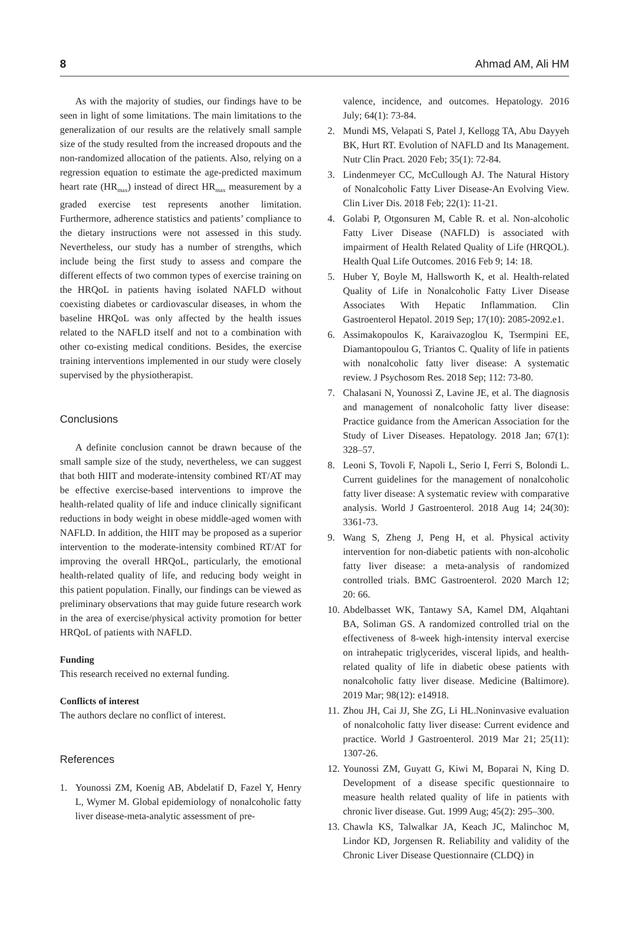8 Ahmad AM, Ali HM
As with the majority of studies, our findings have to be seen in light of some limitations. The main limitations to the generalization of our results are the relatively small sample size of the study resulted from the increased dropouts and the non-randomized allocation of the patients. Also, relying on a regression equation to estimate the age-predicted maximum heart rate (HR<sub>max</sub>) instead of direct HR<sub>max</sub> measurement by a graded exercise test represents another limitation. Furthermore, adherence statistics and patients’ compliance to the dietary instructions were not assessed in this study. Nevertheless, our study has a number of strengths, which include being the first study to assess and compare the different effects of two common types of exercise training on the HRQoL in patients having isolated NAFLD without coexisting diabetes or cardiovascular diseases, in whom the baseline HRQoL was only affected by the health issues related to the NAFLD itself and not to a combination with other co-existing medical conditions. Besides, the exercise training interventions implemented in our study were closely supervised by the physiotherapist.
Conclusions
A definite conclusion cannot be drawn because of the small sample size of the study, nevertheless, we can suggest that both HIIT and moderate-intensity combined RT/AT may be effective exercise-based interventions to improve the health-related quality of life and induce clinically significant reductions in body weight in obese middle-aged women with NAFLD. In addition, the HIIT may be proposed as a superior intervention to the moderate-intensity combined RT/AT for improving the overall HRQoL, particularly, the emotional health-related quality of life, and reducing body weight in this patient population. Finally, our findings can be viewed as preliminary observations that may guide future research work in the area of exercise/physical activity promotion for better HRQoL of patients with NAFLD.
Funding
This research received no external funding.
Conflicts of interest
The authors declare no conflict of interest.
References
1. Younossi ZM, Koenig AB, Abdelatif D, Fazel Y, Henry L, Wymer M. Global epidemiology of nonalcoholic fatty liver disease-meta-analytic assessment of pre-
valence, incidence, and outcomes. Hepatology. 2016 July; 64(1): 73-84.
2. Mundi MS, Velapati S, Patel J, Kellogg TA, Abu Dayyeh BK, Hurt RT. Evolution of NAFLD and Its Management. Nutr Clin Pract. 2020 Feb; 35(1): 72-84.
3. Lindenmeyer CC, McCullough AJ. The Natural History of Nonalcoholic Fatty Liver Disease-An Evolving View. Clin Liver Dis. 2018 Feb; 22(1): 11-21.
4. Golabi P, Otgonsuren M, Cable R. et al. Non-alcoholic Fatty Liver Disease (NAFLD) is associated with impairment of Health Related Quality of Life (HRQOL). Health Qual Life Outcomes. 2016 Feb 9; 14: 18.
5. Huber Y, Boyle M, Hallsworth K, et al. Health-related Quality of Life in Nonalcoholic Fatty Liver Disease Associates With Hepatic Inflammation. Clin Gastroenterol Hepatol. 2019 Sep; 17(10): 2085-2092.e1.
6. Assimakopoulos K, Karaivazoglou K, Tsermpini EE, Diamantopoulou G, Triantos C. Quality of life in patients with nonalcoholic fatty liver disease: A systematic review. J Psychosom Res. 2018 Sep; 112: 73-80.
7. Chalasani N, Younossi Z, Lavine JE, et al. The diagnosis and management of nonalcoholic fatty liver disease: Practice guidance from the American Association for the Study of Liver Diseases. Hepatology. 2018 Jan; 67(1): 328–57.
8. Leoni S, Tovoli F, Napoli L, Serio I, Ferri S, Bolondi L. Current guidelines for the management of nonalcoholic fatty liver disease: A systematic review with comparative analysis. World J Gastroenterol. 2018 Aug 14; 24(30): 3361-73.
9. Wang S, Zheng J, Peng H, et al. Physical activity intervention for non-diabetic patients with non-alcoholic fatty liver disease: a meta-analysis of randomized controlled trials. BMC Gastroenterol. 2020 March 12; 20: 66.
10.
Abdelbasset WK, Tantawy SA, Kamel DM, Alqahtani BA, Soliman GS. A randomized controlled trial on the effectiveness of 8-week high-intensity interval exercise on intrahepatic triglycerides, visceral lipids, and health-related quality of life in diabetic obese patients with nonalcoholic fatty liver disease. Medicine (Baltimore). 2019 Mar; 98(12): e14918.
11.
Zhou JH, Cai JJ, She ZG, Li HL.Noninvasive evaluation of nonalcoholic fatty liver disease: Current evidence and practice. World J Gastroenterol. 2019 Mar 21; 25(11): 1307-26.
12.
Younossi ZM, Guyatt G, Kiwi M, Boparai N, King D. Development of a disease specific questionnaire to measure health related quality of life in patients with chronic liver disease. Gut. 1999 Aug; 45(2): 295–300.
13.
Chawla KS, Talwalkar JA, Keach JC, Malinchoc M, Lindor KD, Jorgensen R. Reliability and validity of the Chronic Liver Disease Questionnaire (CLDQ) in